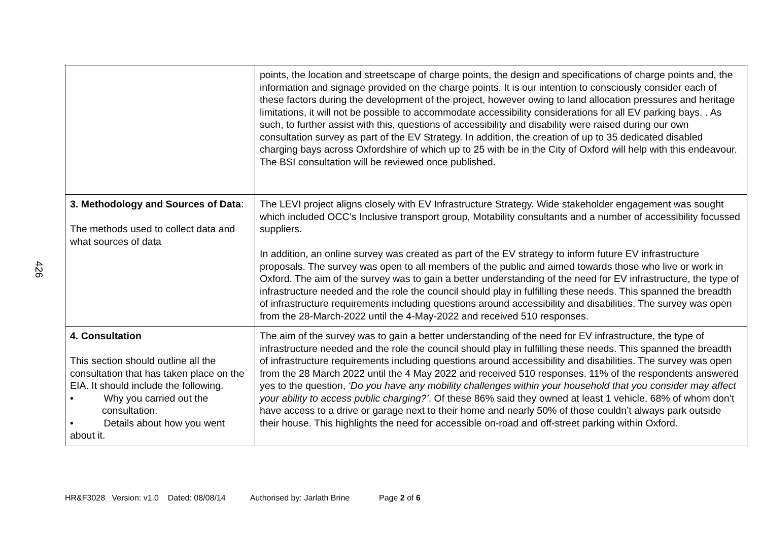426
| | points, the location and streetscape of charge points, the design and specifications of charge points and, the information and signage provided on the charge points. It is our intention to consciously consider each of these factors during the development of the project, however owing to land allocation pressures and heritage limitations, it will not be possible to accommodate accessibility considerations for all EV parking bays. . As such, to further assist with this, questions of accessibility and disability were raised during our own consultation survey as part of the EV Strategy. In addition, the creation of up to 35 dedicated disabled charging bays across Oxfordshire of which up to 25 with be in the City of Oxford will help with this endeavour. The BSI consultation will be reviewed once published. |
| 3. Methodology and Sources of Data : The methods used to collect data and what sources of data | The LEVI project aligns closely with EV Infrastructure Strategy. Wide stakeholder engagement was sought which included OCC’s Inclusive transport group, Motability consultants and a number of accessibility focussed suppliers. In addition, an online survey was created as part of the EV strategy to inform future EV infrastructure proposals. The survey was open to all members of the public and aimed towards those who live or work in Oxford. The aim of the survey was to gain a better understanding of the need for EV infrastructure, the type of infrastructure needed and the role the council should play in fulfilling these needs. This spanned the breadth of infrastructure requirements including questions around accessibility and disabilities. The survey was open from the 28-March-2022 until the 4-May-2022 and received 510 responses. |
| 4. Consultation This section should outline all the consultation that has taken place on the EIA. It should include the following. • Why you carried out the consultation. • Details about how you went about it. | The aim of the survey was to gain a better understanding of the need for EV infrastructure, the type of infrastructure needed and the role the council should play in fulfilling these needs. This spanned the breadth of infrastructure requirements including questions around accessibility and disabilities. The survey was open from the 28 March 2022 until the 4 May 2022 and received 510 responses. 11% of the respondents answered yes to the question, ‘Do you have any mobility challenges within your household that you consider may affect your ability to access public charging?’ . Of these 86% said they owned at least 1 vehicle, 68% of whom don’t have access to a drive or garage next to their home and nearly 50% of those couldn’t always park outside their house. This highlights the need for accessible on-road and off-street parking within Oxford. |
HR&F3028 Version: v1.0 Dated: 08/08/14 Authorised by: Jarlath Brine Page 2 of 6